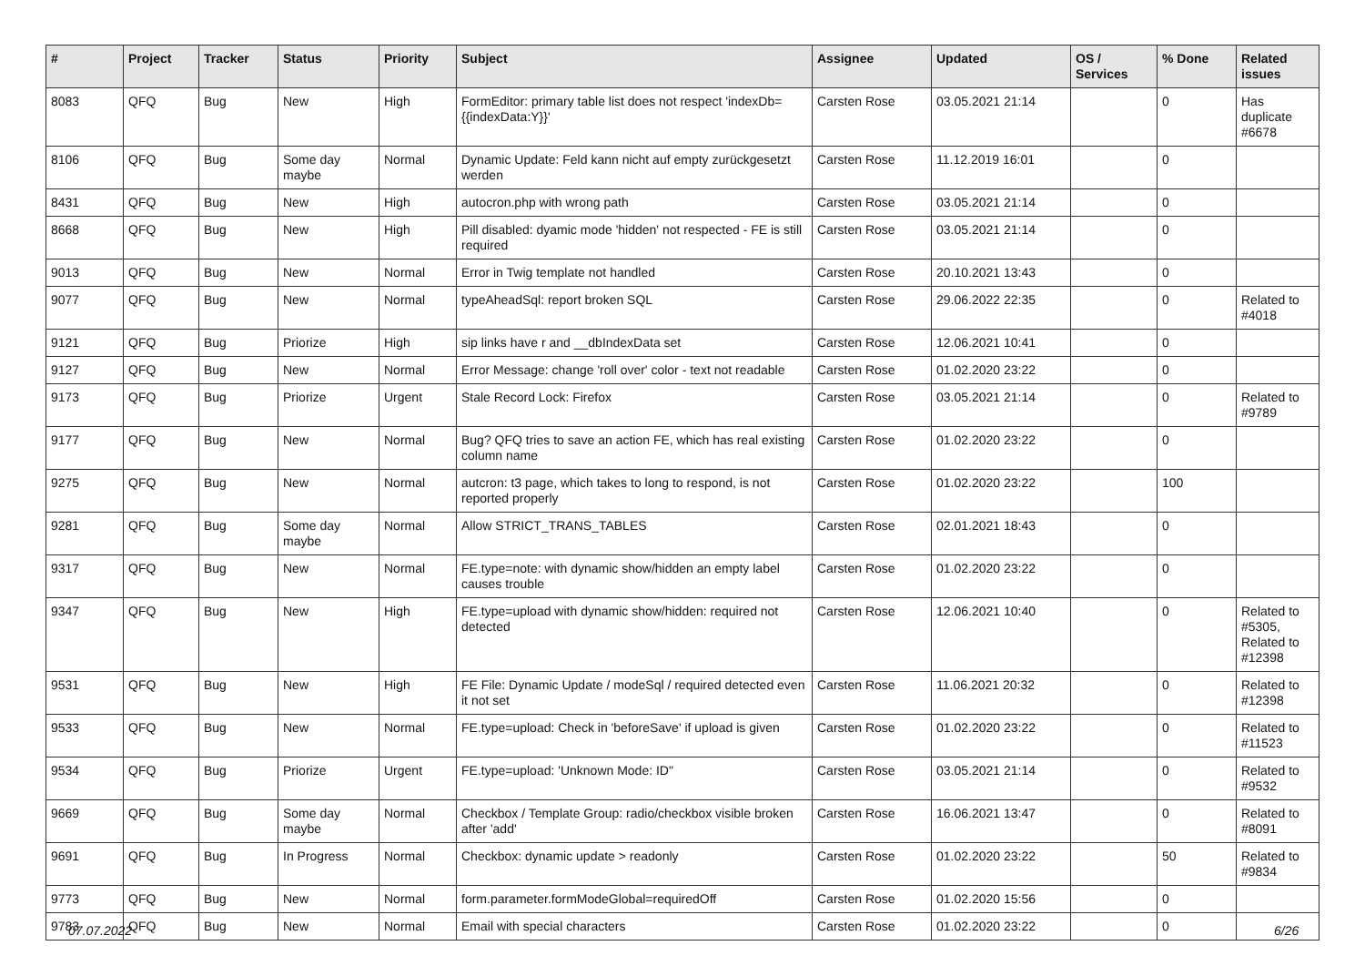| # | Project | Tracker | Status | Priority | Subject | Assignee | Updated | OS / Services | % Done | Related issues |
| --- | --- | --- | --- | --- | --- | --- | --- | --- | --- | --- |
| 8083 | QFQ | Bug | New | High | FormEditor: primary table list does not respect 'indexDb={{indexData:Y}}' | Carsten Rose | 03.05.2021 21:14 | | 0 | Has duplicate #6678 |
| 8106 | QFQ | Bug | Some day maybe | Normal | Dynamic Update: Feld kann nicht auf empty zurückgesetzt werden | Carsten Rose | 11.12.2019 16:01 | | 0 | |
| 8431 | QFQ | Bug | New | High | autocron.php with wrong path | Carsten Rose | 03.05.2021 21:14 | | 0 | |
| 8668 | QFQ | Bug | New | High | Pill disabled: dyamic mode 'hidden' not respected - FE is still required | Carsten Rose | 03.05.2021 21:14 | | 0 | |
| 9013 | QFQ | Bug | New | Normal | Error in Twig template not handled | Carsten Rose | 20.10.2021 13:43 | | 0 | |
| 9077 | QFQ | Bug | New | Normal | typeAheadSql: report broken SQL | Carsten Rose | 29.06.2022 22:35 | | 0 | Related to #4018 |
| 9121 | QFQ | Bug | Priorize | High | sip links have r and __dbIndexData set | Carsten Rose | 12.06.2021 10:41 | | 0 | |
| 9127 | QFQ | Bug | New | Normal | Error Message: change 'roll over' color - text not readable | Carsten Rose | 01.02.2020 23:22 | | 0 | |
| 9173 | QFQ | Bug | Priorize | Urgent | Stale Record Lock: Firefox | Carsten Rose | 03.05.2021 21:14 | | 0 | Related to #9789 |
| 9177 | QFQ | Bug | New | Normal | Bug? QFQ tries to save an action FE, which has real existing column name | Carsten Rose | 01.02.2020 23:22 | | 0 | |
| 9275 | QFQ | Bug | New | Normal | autcron: t3 page, which takes to long to respond, is not reported properly | Carsten Rose | 01.02.2020 23:22 | | 100 | |
| 9281 | QFQ | Bug | Some day maybe | Normal | Allow STRICT_TRANS_TABLES | Carsten Rose | 02.01.2021 18:43 | | 0 | |
| 9317 | QFQ | Bug | New | Normal | FE.type=note: with dynamic show/hidden an empty label causes trouble | Carsten Rose | 01.02.2020 23:22 | | 0 | |
| 9347 | QFQ | Bug | New | High | FE.type=upload with dynamic show/hidden: required not detected | Carsten Rose | 12.06.2021 10:40 | | 0 | Related to #5305, Related to #12398 |
| 9531 | QFQ | Bug | New | High | FE File: Dynamic Update / modeSql / required detected even it not set | Carsten Rose | 11.06.2021 20:32 | | 0 | Related to #12398 |
| 9533 | QFQ | Bug | New | Normal | FE.type=upload: Check in 'beforeSave' if upload is given | Carsten Rose | 01.02.2020 23:22 | | 0 | Related to #11523 |
| 9534 | QFQ | Bug | Priorize | Urgent | FE.type=upload: 'Unknown Mode: ID" | Carsten Rose | 03.05.2021 21:14 | | 0 | Related to #9532 |
| 9669 | QFQ | Bug | Some day maybe | Normal | Checkbox / Template Group: radio/checkbox visible broken after 'add' | Carsten Rose | 16.06.2021 13:47 | | 0 | Related to #8091 |
| 9691 | QFQ | Bug | In Progress | Normal | Checkbox: dynamic update > readonly | Carsten Rose | 01.02.2020 23:22 | | 50 | Related to #9834 |
| 9773 | QFQ | Bug | New | Normal | form.parameter.formModeGlobal=requiredOff | Carsten Rose | 01.02.2020 15:56 | | 0 | |
| 9783 | QFQ | Bug | New | Normal | Email with special characters | Carsten Rose | 01.02.2020 23:22 | | 0 | |
07.07.2022 6/26